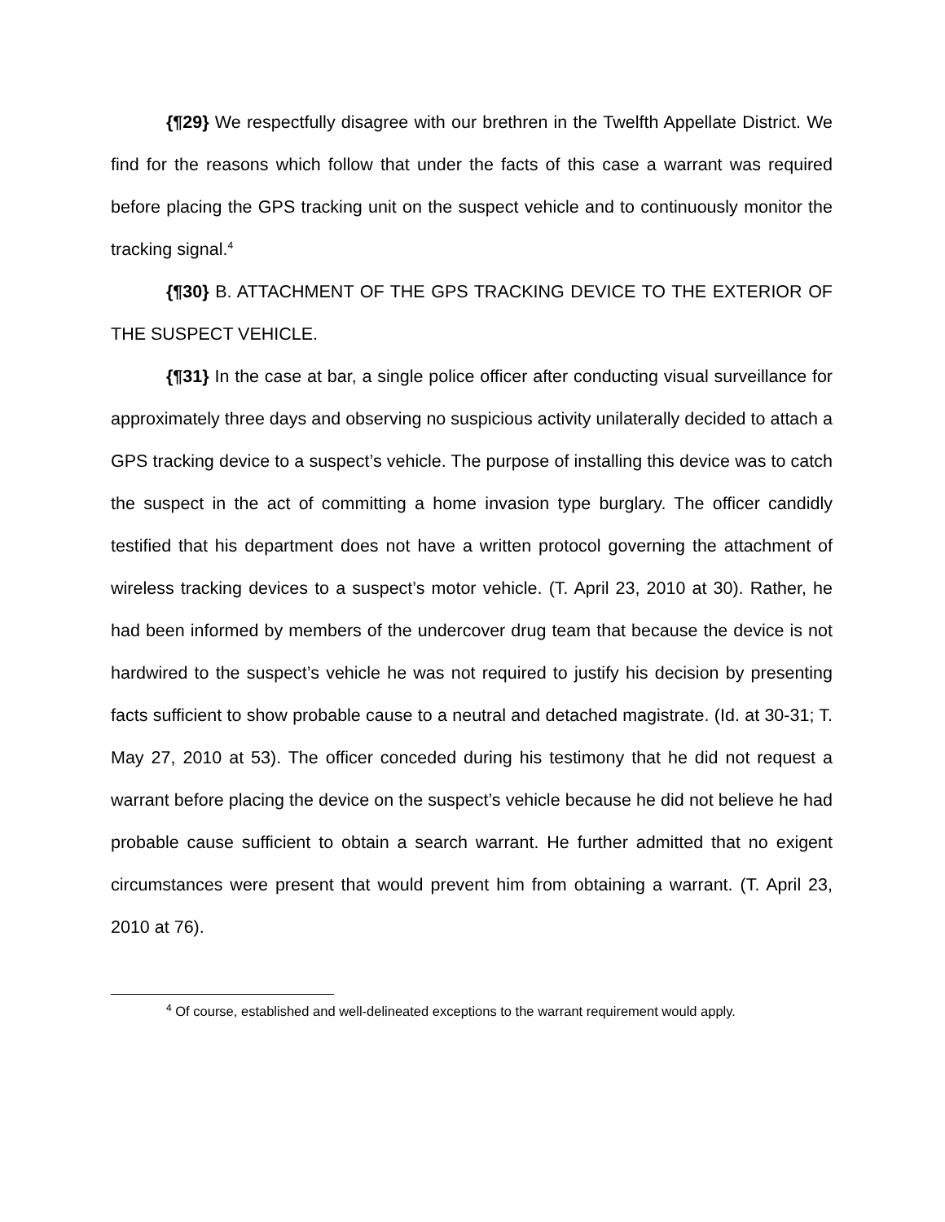{¶29} We respectfully disagree with our brethren in the Twelfth Appellate District. We find for the reasons which follow that under the facts of this case a warrant was required before placing the GPS tracking unit on the suspect vehicle and to continuously monitor the tracking signal.<sup>4</sup>
{¶30} B. ATTACHMENT OF THE GPS TRACKING DEVICE TO THE EXTERIOR OF THE SUSPECT VEHICLE.
{¶31} In the case at bar, a single police officer after conducting visual surveillance for approximately three days and observing no suspicious activity unilaterally decided to attach a GPS tracking device to a suspect’s vehicle. The purpose of installing this device was to catch the suspect in the act of committing a home invasion type burglary. The officer candidly testified that his department does not have a written protocol governing the attachment of wireless tracking devices to a suspect’s motor vehicle. (T. April 23, 2010 at 30). Rather, he had been informed by members of the undercover drug team that because the device is not hardwired to the suspect’s vehicle he was not required to justify his decision by presenting facts sufficient to show probable cause to a neutral and detached magistrate. (Id. at 30-31; T. May 27, 2010 at 53). The officer conceded during his testimony that he did not request a warrant before placing the device on the suspect’s vehicle because he did not believe he had probable cause sufficient to obtain a search warrant. He further admitted that no exigent circumstances were present that would prevent him from obtaining a warrant. (T. April 23, 2010 at 76).
<sup>4</sup> Of course, established and well-delineated exceptions to the warrant requirement would apply.